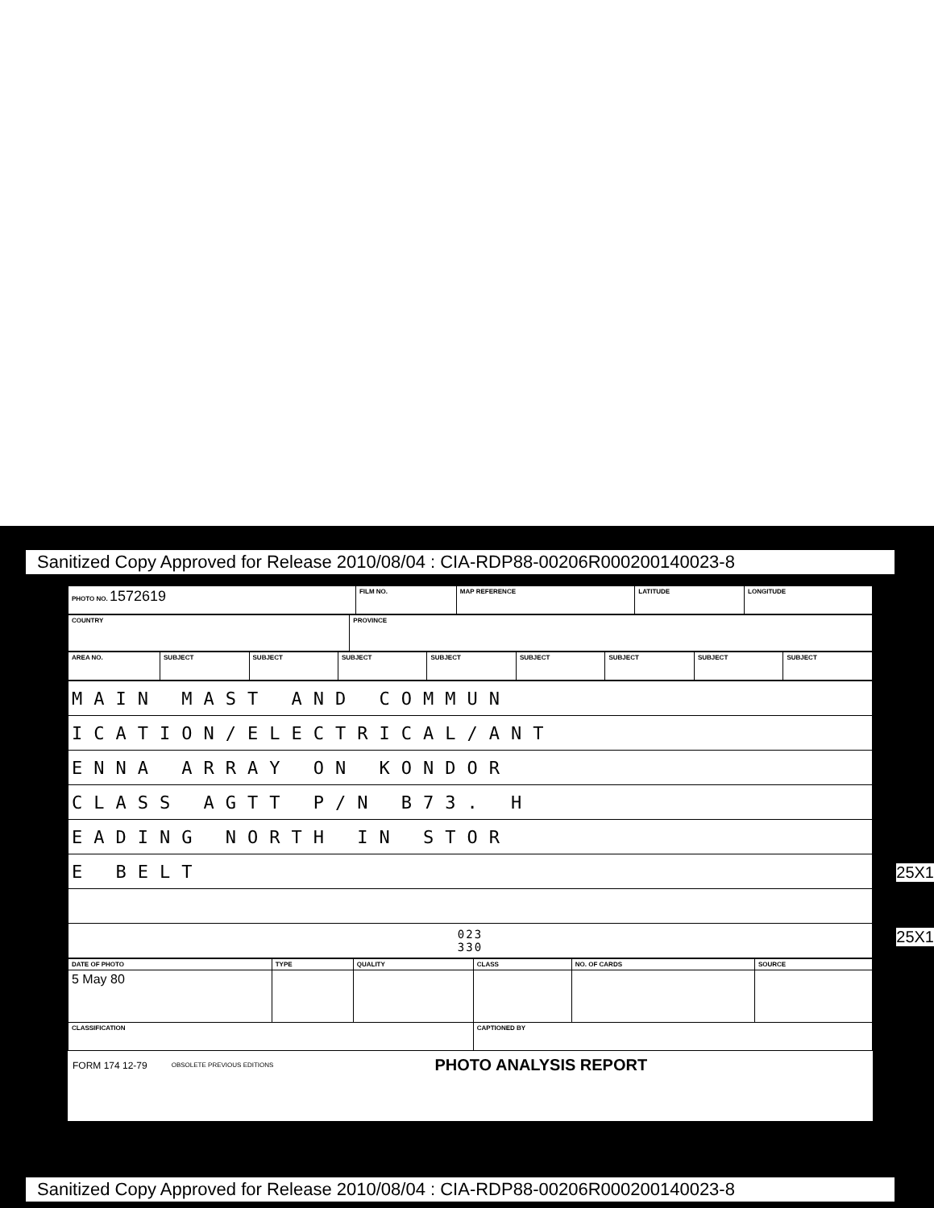Sanitized Copy Approved for Release 2010/08/04 : CIA-RDP88-00206R000200140023-8
| PHOTO NO. 1572619 | FILM NO. | MAP REFERENCE | LATITUDE | LONGITUDE |
| COUNTRY | PROVINCE |
| AREA NO. | SUBJECT | SUBJECT | SUBJECT | SUBJECT | SUBJECT | SUBJECT | SUBJECT | SUBJECT |
| MAIN MAST AND COMMUN |
| ICATION/ELECTRICAL/ANT |
| ENNA ARRAY ON KONDOR |
| CLASS AGTT P/N B73. H |
| EADING NORTH IN STOR |
| E BELT |
| 023 330 |
| DATE OF PHOTO | TYPE | QUALITY | CLASS | NO. OF CARDS | SOURCE |
| 5 May 80 | | | | | |
| CLASSIFICATION | | | CAPTIONED BY | | |
FORM 174 12-79 OBSOLETE PREVIOUS EDITIONS PHOTO ANALYSIS REPORT
25X1
25X1
Sanitized Copy Approved for Release 2010/08/04 : CIA-RDP88-00206R000200140023-8